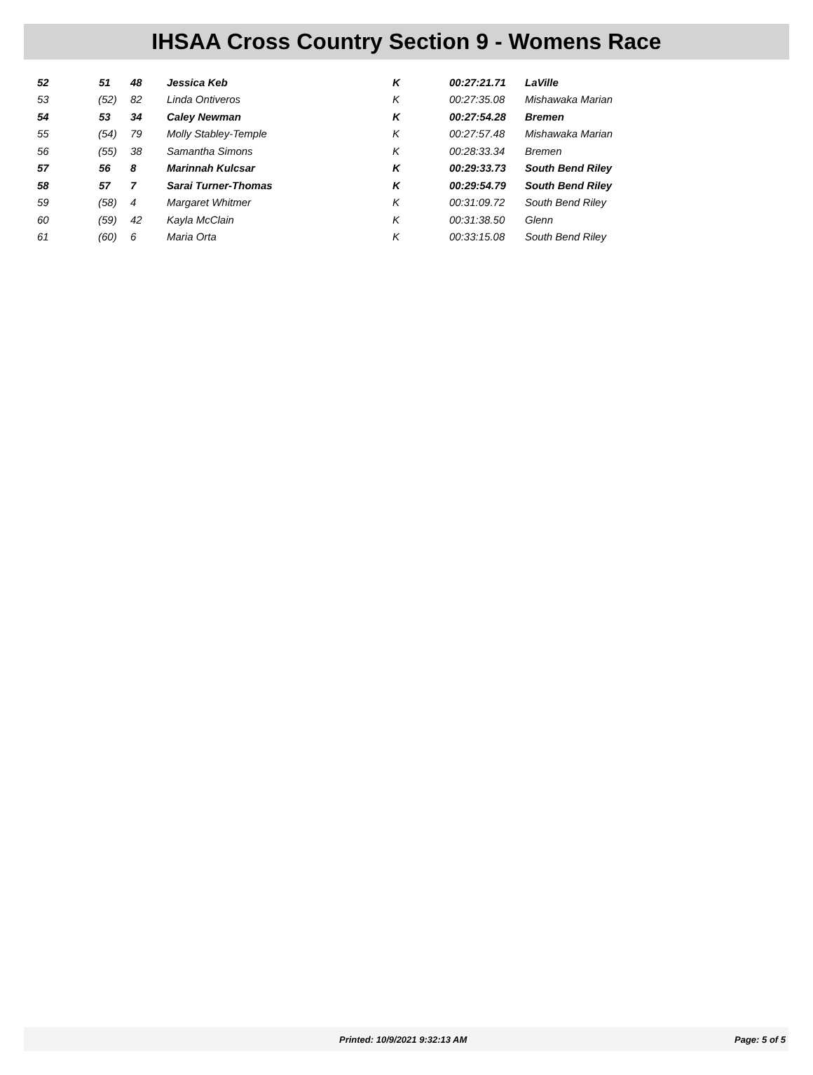IHSAA Cross Country Section 9 - Womens Race
| 52 | 51 | 48 | Jessica Keb | K | 00:27:21.71 | LaVille |
| 53 | (52) | 82 | Linda Ontiveros | K | 00:27:35.08 | Mishawaka Marian |
| 54 | 53 | 34 | Caley Newman | K | 00:27:54.28 | Bremen |
| 55 | (54) | 79 | Molly Stabley-Temple | K | 00:27:57.48 | Mishawaka Marian |
| 56 | (55) | 38 | Samantha Simons | K | 00:28:33.34 | Bremen |
| 57 | 56 | 8 | Marinnah Kulcsar | K | 00:29:33.73 | South Bend Riley |
| 58 | 57 | 7 | Sarai Turner-Thomas | K | 00:29:54.79 | South Bend Riley |
| 59 | (58) | 4 | Margaret Whitmer | K | 00:31:09.72 | South Bend Riley |
| 60 | (59) | 42 | Kayla McClain | K | 00:31:38.50 | Glenn |
| 61 | (60) | 6 | Maria Orta | K | 00:33:15.08 | South Bend Riley |
Printed: 10/9/2021 9:32:13 AM Page: 5 of 5